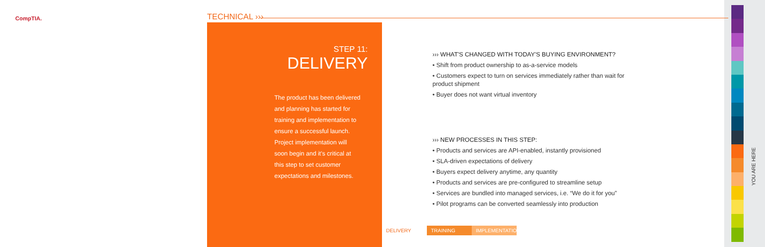CompTIA. TECHNICAL ›››
STEP 11:
DELIVERY
The product has been delivered and planning has started for training and implementation to ensure a successful launch. Project implementation will soon begin and it's critical at this step to set customer expectations and milestones.
››› WHAT'S CHANGED WITH TODAY'S BUYING ENVIRONMENT?
• Shift from product ownership to as-a-service models
• Customers expect to turn on services immediately rather than wait for product shipment
• Buyer does not want virtual inventory
››› NEW PROCESSES IN THIS STEP:
• Products and services are API-enabled, instantly provisioned
• SLA-driven expectations of delivery
• Buyers expect delivery anytime, any quantity
• Products and services are pre-configured to streamline setup
• Services are bundled into managed services, i.e. “We do it for you”
• Pilot programs can be converted seamlessly into production
DELIVERY TRAINING IMPLEMENTATION
YOU ARE HERE